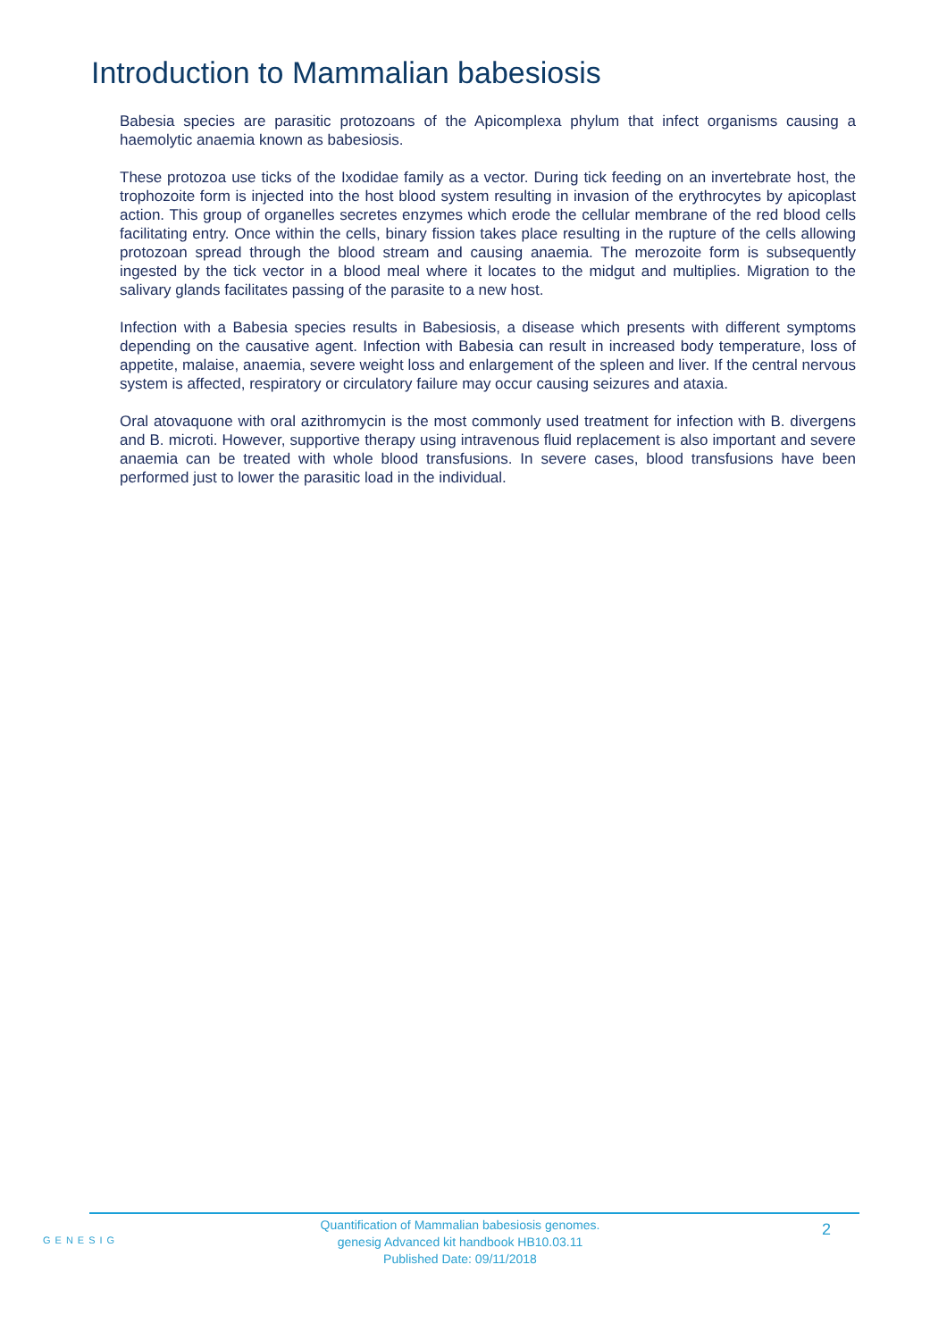Introduction to Mammalian babesiosis
Babesia species are parasitic protozoans of the Apicomplexa phylum that infect organisms causing a haemolytic anaemia known as babesiosis.
These protozoa use ticks of the Ixodidae family as a vector. During tick feeding on an invertebrate host, the trophozoite form is injected into the host blood system resulting in invasion of the erythrocytes by apicoplast action. This group of organelles secretes enzymes which erode the cellular membrane of the red blood cells facilitating entry. Once within the cells, binary fission takes place resulting in the rupture of the cells allowing protozoan spread through the blood stream and causing anaemia. The merozoite form is subsequently ingested by the tick vector in a blood meal where it locates to the midgut and multiplies. Migration to the salivary glands facilitates passing of the parasite to a new host.
Infection with a Babesia species results in Babesiosis, a disease which presents with different symptoms depending on the causative agent. Infection with Babesia can result in increased body temperature, loss of appetite, malaise, anaemia, severe weight loss and enlargement of the spleen and liver. If the central nervous system is affected, respiratory or circulatory failure may occur causing seizures and ataxia.
Oral atovaquone with oral azithromycin is the most commonly used treatment for infection with B. divergens and B. microti. However, supportive therapy using intravenous fluid replacement is also important and severe anaemia can be treated with whole blood transfusions. In severe cases, blood transfusions have been performed just to lower the parasitic load in the individual.
GENESIG
Quantification of Mammalian babesiosis genomes.
genesig Advanced kit handbook HB10.03.11
Published Date: 09/11/2018
2